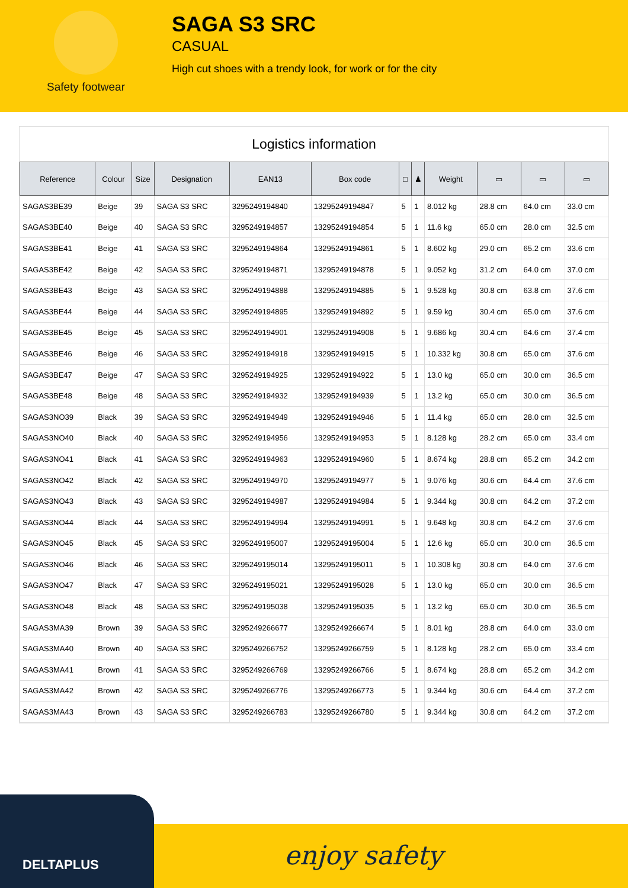Safety footwear
SAGA S3 SRC
CASUAL
High cut shoes with a trendy look, for work or for the city
Logistics information
| Reference | Colour | Size | Designation | EAN13 | Box code | □ | ♟ | Weight | ▭ | ▭ | ▭ |
| --- | --- | --- | --- | --- | --- | --- | --- | --- | --- | --- | --- |
| SAGAS3BE39 | Beige | 39 | SAGA S3 SRC | 3295249194840 | 13295249194847 | 5 | 1 | 8.012 kg | 28.8 cm | 64.0 cm | 33.0 cm |
| SAGAS3BE40 | Beige | 40 | SAGA S3 SRC | 3295249194857 | 13295249194854 | 5 | 1 | 11.6 kg | 65.0 cm | 28.0 cm | 32.5 cm |
| SAGAS3BE41 | Beige | 41 | SAGA S3 SRC | 3295249194864 | 13295249194861 | 5 | 1 | 8.602 kg | 29.0 cm | 65.2 cm | 33.6 cm |
| SAGAS3BE42 | Beige | 42 | SAGA S3 SRC | 3295249194871 | 13295249194878 | 5 | 1 | 9.052 kg | 31.2 cm | 64.0 cm | 37.0 cm |
| SAGAS3BE43 | Beige | 43 | SAGA S3 SRC | 3295249194888 | 13295249194885 | 5 | 1 | 9.528 kg | 30.8 cm | 63.8 cm | 37.6 cm |
| SAGAS3BE44 | Beige | 44 | SAGA S3 SRC | 3295249194895 | 13295249194892 | 5 | 1 | 9.59 kg | 30.4 cm | 65.0 cm | 37.6 cm |
| SAGAS3BE45 | Beige | 45 | SAGA S3 SRC | 3295249194901 | 13295249194908 | 5 | 1 | 9.686 kg | 30.4 cm | 64.6 cm | 37.4 cm |
| SAGAS3BE46 | Beige | 46 | SAGA S3 SRC | 3295249194918 | 13295249194915 | 5 | 1 | 10.332 kg | 30.8 cm | 65.0 cm | 37.6 cm |
| SAGAS3BE47 | Beige | 47 | SAGA S3 SRC | 3295249194925 | 13295249194922 | 5 | 1 | 13.0 kg | 65.0 cm | 30.0 cm | 36.5 cm |
| SAGAS3BE48 | Beige | 48 | SAGA S3 SRC | 3295249194932 | 13295249194939 | 5 | 1 | 13.2 kg | 65.0 cm | 30.0 cm | 36.5 cm |
| SAGAS3NO39 | Black | 39 | SAGA S3 SRC | 3295249194949 | 13295249194946 | 5 | 1 | 11.4 kg | 65.0 cm | 28.0 cm | 32.5 cm |
| SAGAS3NO40 | Black | 40 | SAGA S3 SRC | 3295249194956 | 13295249194953 | 5 | 1 | 8.128 kg | 28.2 cm | 65.0 cm | 33.4 cm |
| SAGAS3NO41 | Black | 41 | SAGA S3 SRC | 3295249194963 | 13295249194960 | 5 | 1 | 8.674 kg | 28.8 cm | 65.2 cm | 34.2 cm |
| SAGAS3NO42 | Black | 42 | SAGA S3 SRC | 3295249194970 | 13295249194977 | 5 | 1 | 9.076 kg | 30.6 cm | 64.4 cm | 37.6 cm |
| SAGAS3NO43 | Black | 43 | SAGA S3 SRC | 3295249194987 | 13295249194984 | 5 | 1 | 9.344 kg | 30.8 cm | 64.2 cm | 37.2 cm |
| SAGAS3NO44 | Black | 44 | SAGA S3 SRC | 3295249194994 | 13295249194991 | 5 | 1 | 9.648 kg | 30.8 cm | 64.2 cm | 37.6 cm |
| SAGAS3NO45 | Black | 45 | SAGA S3 SRC | 3295249195007 | 13295249195004 | 5 | 1 | 12.6 kg | 65.0 cm | 30.0 cm | 36.5 cm |
| SAGAS3NO46 | Black | 46 | SAGA S3 SRC | 3295249195014 | 13295249195011 | 5 | 1 | 10.308 kg | 30.8 cm | 64.0 cm | 37.6 cm |
| SAGAS3NO47 | Black | 47 | SAGA S3 SRC | 3295249195021 | 13295249195028 | 5 | 1 | 13.0 kg | 65.0 cm | 30.0 cm | 36.5 cm |
| SAGAS3NO48 | Black | 48 | SAGA S3 SRC | 3295249195038 | 13295249195035 | 5 | 1 | 13.2 kg | 65.0 cm | 30.0 cm | 36.5 cm |
| SAGAS3MA39 | Brown | 39 | SAGA S3 SRC | 3295249266677 | 13295249266674 | 5 | 1 | 8.01 kg | 28.8 cm | 64.0 cm | 33.0 cm |
| SAGAS3MA40 | Brown | 40 | SAGA S3 SRC | 3295249266752 | 13295249266759 | 5 | 1 | 8.128 kg | 28.2 cm | 65.0 cm | 33.4 cm |
| SAGAS3MA41 | Brown | 41 | SAGA S3 SRC | 3295249266769 | 13295249266766 | 5 | 1 | 8.674 kg | 28.8 cm | 65.2 cm | 34.2 cm |
| SAGAS3MA42 | Brown | 42 | SAGA S3 SRC | 3295249266776 | 13295249266773 | 5 | 1 | 9.344 kg | 30.6 cm | 64.4 cm | 37.2 cm |
| SAGAS3MA43 | Brown | 43 | SAGA S3 SRC | 3295249266783 | 13295249266780 | 5 | 1 | 9.344 kg | 30.8 cm | 64.2 cm | 37.2 cm |
DELTAPLUS
enjoy safety